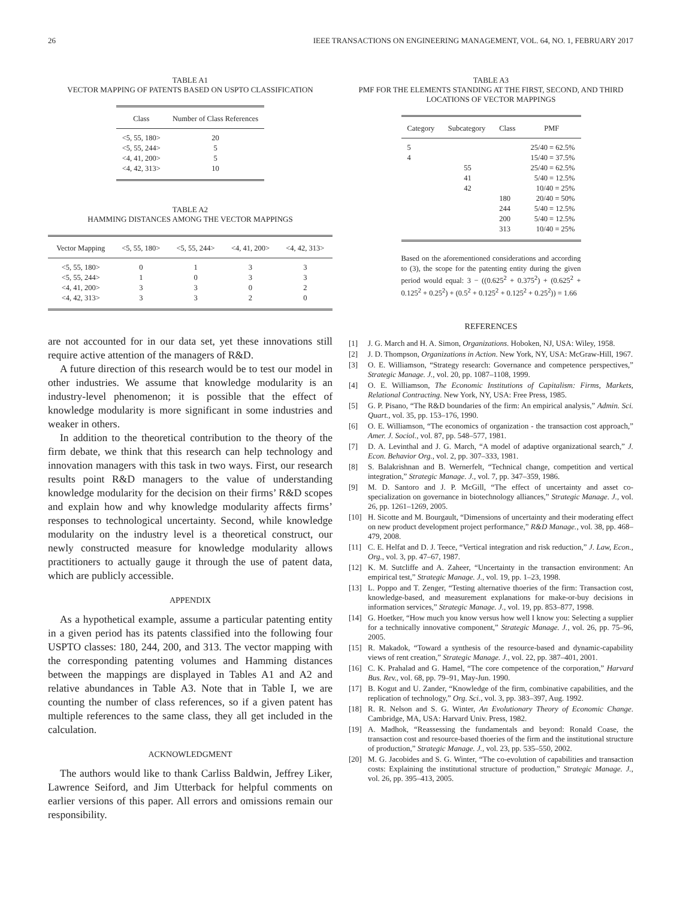26 IEEE TRANSACTIONS ON ENGINEERING MANAGEMENT, VOL. 64, NO. 1, FEBRUARY 2017
TABLE A1
VECTOR MAPPING OF PATENTS BASED ON USPTO CLASSIFICATION
| Class | Number of Class References |
| --- | --- |
| <5, 55, 180> | 20 |
| <5, 55, 244> | 5 |
| <4, 41, 200> | 5 |
| <4, 42, 313> | 10 |
TABLE A2
HAMMING DISTANCES AMONG THE VECTOR MAPPINGS
| Vector Mapping | <5, 55, 180> | <5, 55, 244> | <4, 41, 200> | <4, 42, 313> |
| --- | --- | --- | --- | --- |
| <5, 55, 180> | 0 | 1 | 3 | 3 |
| <5, 55, 244> | 1 | 0 | 3 | 3 |
| <4, 41, 200> | 3 | 3 | 0 | 2 |
| <4, 42, 313> | 3 | 3 | 2 | 0 |
are not accounted for in our data set, yet these innovations still require active attention of the managers of R&D.
A future direction of this research would be to test our model in other industries. We assume that knowledge modularity is an industry-level phenomenon; it is possible that the effect of knowledge modularity is more significant in some industries and weaker in others.
In addition to the theoretical contribution to the theory of the firm debate, we think that this research can help technology and innovation managers with this task in two ways. First, our research results point R&D managers to the value of understanding knowledge modularity for the decision on their firms’ R&D scopes and explain how and why knowledge modularity affects firms’ responses to technological uncertainty. Second, while knowledge modularity on the industry level is a theoretical construct, our newly constructed measure for knowledge modularity allows practitioners to actually gauge it through the use of patent data, which are publicly accessible.
APPENDIX
As a hypothetical example, assume a particular patenting entity in a given period has its patents classified into the following four USPTO classes: 180, 244, 200, and 313. The vector mapping with the corresponding patenting volumes and Hamming distances between the mappings are displayed in Tables A1 and A2 and relative abundances in Table A3. Note that in Table I, we are counting the number of class references, so if a given patent has multiple references to the same class, they all get included in the calculation.
ACKNOWLEDGMENT
The authors would like to thank Carliss Baldwin, Jeffrey Liker, Lawrence Seiford, and Jim Utterback for helpful comments on earlier versions of this paper. All errors and omissions remain our responsibility.
TABLE A3
PMF FOR THE ELEMENTS STANDING AT THE FIRST, SECOND, AND THIRD LOCATIONS OF VECTOR MAPPINGS
| Category | Subcategory | Class | PMF |
| --- | --- | --- | --- |
| 5 | | | 25/40 = 62.5% |
| 4 | | | 15/40 = 37.5% |
| | 55 | | 25/40 = 62.5% |
| | 41 | | 5/40 = 12.5% |
| | 42 | | 10/40 = 25% |
| | | 180 | 20/40 = 50% |
| | | 244 | 5/40 = 12.5% |
| | | 200 | 5/40 = 12.5% |
| | | 313 | 10/40 = 25% |
Based on the aforementioned considerations and according to (3), the scope for the patenting entity during the given period would equal: 3 − ((0.625<sup>2</sup> + 0.375<sup>2</sup>) + (0.625<sup>2</sup> + 0.125<sup>2</sup> + 0.25<sup>2</sup>) + (0.5<sup>2</sup> + 0.125<sup>2</sup> + 0.125<sup>2</sup> + 0.25<sup>2</sup>)) = 1.66
REFERENCES
[1] J. G. March and H. A. Simon, Organizations. Hoboken, NJ, USA: Wiley, 1958.
[2] J. D. Thompson, Organizations in Action. New York, NY, USA: McGraw-Hill, 1967.
[3] O. E. Williamson, “Strategy research: Governance and competence perspectives,” Strategic Manage. J., vol. 20, pp. 1087–1108, 1999.
[4] O. E. Williamson, The Economic Institutions of Capitalism: Firms, Markets, Relational Contracting. New York, NY, USA: Free Press, 1985.
[5] G. P. Pisano, “The R&D boundaries of the firm: An empirical analysis,” Admin. Sci. Quart., vol. 35, pp. 153–176, 1990.
[6] O. E. Williamson, “The economics of organization - the transaction cost approach,” Amer. J. Sociol., vol. 87, pp. 548–577, 1981.
[7] D. A. Levinthal and J. G. March, “A model of adaptive organizational search,” J. Econ. Behavior Org., vol. 2, pp. 307–333, 1981.
[8] S. Balakrishnan and B. Wernerfelt, “Technical change, competition and vertical integration,” Strategic Manage. J., vol. 7, pp. 347–359, 1986.
[9] M. D. Santoro and J. P. McGill, “The effect of uncertainty and asset co-specialization on governance in biotechnology alliances,” Strategic Manage. J., vol. 26, pp. 1261–1269, 2005.
[10] H. Sicotte and M. Bourgault, “Dimensions of uncertainty and their moderating effect on new product development project performance,” R&D Manage., vol. 38, pp. 468–479, 2008.
[11] C. E. Helfat and D. J. Teece, “Vertical integration and risk reduction,” J. Law, Econ., Org., vol. 3, pp. 47–67, 1987.
[12] K. M. Sutcliffe and A. Zaheer, “Uncertainty in the transaction environment: An empirical test,” Strategic Manage. J., vol. 19, pp. 1–23, 1998.
[13] L. Poppo and T. Zenger, “Testing alternative thoeries of the firm: Transaction cost, knowledge-based, and measurement explanations for make-or-buy decisions in information services,” Strategic Manage. J., vol. 19, pp. 853–877, 1998.
[14] G. Hoetker, “How much you know versus how well I know you: Selecting a supplier for a technically innovative component,” Strategic Manage. J., vol. 26, pp. 75–96, 2005.
[15] R. Makadok, “Toward a synthesis of the resource-based and dynamic-capability views of rent creation,” Strategic Manage. J., vol. 22, pp. 387–401, 2001.
[16] C. K. Prahalad and G. Hamel, “The core competence of the corporation,” Harvard Bus. Rev., vol. 68, pp. 79–91, May-Jun. 1990.
[17] B. Kogut and U. Zander, “Knowledge of the firm, combinative capabilities, and the replication of technology,” Org. Sci., vol. 3, pp. 383–397, Aug. 1992.
[18] R. R. Nelson and S. G. Winter, An Evolutionary Theory of Economic Change. Cambridge, MA, USA: Harvard Univ. Press, 1982.
[19] A. Madhok, “Reassessing the fundamentals and beyond: Ronald Coase, the transaction cost and resource-based thoeries of the firm and the institutional structure of production,” Strategic Manage. J., vol. 23, pp. 535–550, 2002.
[20] M. G. Jacobides and S. G. Winter, “The co-evolution of capabilities and transaction costs: Explaining the institutional structure of production,” Strategic Manage. J., vol. 26, pp. 395–413, 2005.